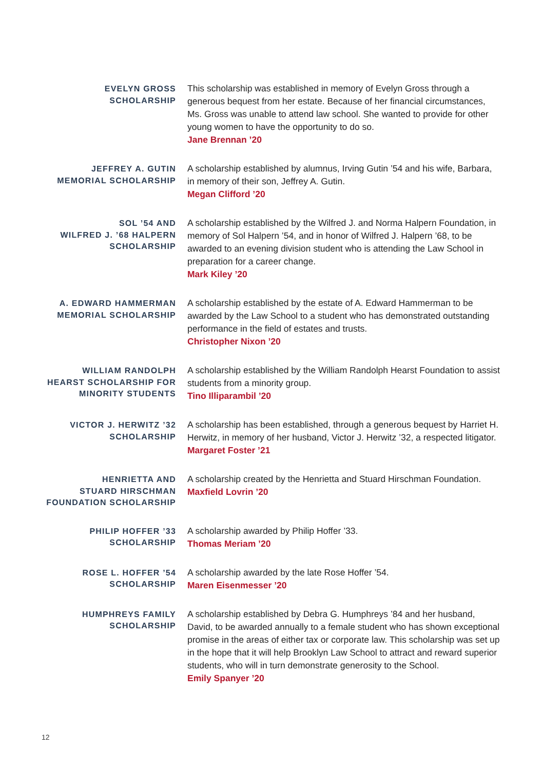EVELYN GROSS
SCHOLARSHIP
This scholarship was established in memory of Evelyn Gross through a generous bequest from her estate. Because of her financial circumstances, Ms. Gross was unable to attend law school. She wanted to provide for other young women to have the opportunity to do so.
Jane Brennan ’20
JEFFREY A. GUTIN
MEMORIAL SCHOLARSHIP
A scholarship established by alumnus, Irving Gutin ’54 and his wife, Barbara, in memory of their son, Jeffrey A. Gutin.
Megan Clifford ’20
SOL ’54 AND
WILFRED J. ’68 HALPERN
SCHOLARSHIP
A scholarship established by the Wilfred J. and Norma Halpern Foundation, in memory of Sol Halpern ’54, and in honor of Wilfred J. Halpern ’68, to be awarded to an evening division student who is attending the Law School in preparation for a career change.
Mark Kiley ’20
A. EDWARD HAMMERMAN
MEMORIAL SCHOLARSHIP
A scholarship established by the estate of A. Edward Hammerman to be awarded by the Law School to a student who has demonstrated outstanding performance in the field of estates and trusts.
Christopher Nixon ’20
WILLIAM RANDOLPH
HEARST SCHOLARSHIP FOR
MINORITY STUDENTS
A scholarship established by the William Randolph Hearst Foundation to assist students from a minority group.
Tino Illiparambil ’20
VICTOR J. HERWITZ ’32
SCHOLARSHIP
A scholarship has been established, through a generous bequest by Harriet H. Herwitz, in memory of her husband, Victor J. Herwitz ’32, a respected litigator.
Margaret Foster ’21
HENRIETTA AND
STUARD HIRSCHMAN
FOUNDATION SCHOLARSHIP
A scholarship created by the Henrietta and Stuard Hirschman Foundation.
Maxfield Lovrin ’20
PHILIP HOFFER ’33
SCHOLARSHIP
A scholarship awarded by Philip Hoffer ’33.
Thomas Meriam ’20
ROSE L. HOFFER ’54
SCHOLARSHIP
A scholarship awarded by the late Rose Hoffer ’54.
Maren Eisenmesser ’20
HUMPHREYS FAMILY
SCHOLARSHIP
A scholarship established by Debra G. Humphreys ’84 and her husband, David, to be awarded annually to a female student who has shown exceptional promise in the areas of either tax or corporate law. This scholarship was set up in the hope that it will help Brooklyn Law School to attract and reward superior students, who will in turn demonstrate generosity to the School.
Emily Spanyer ’20
12